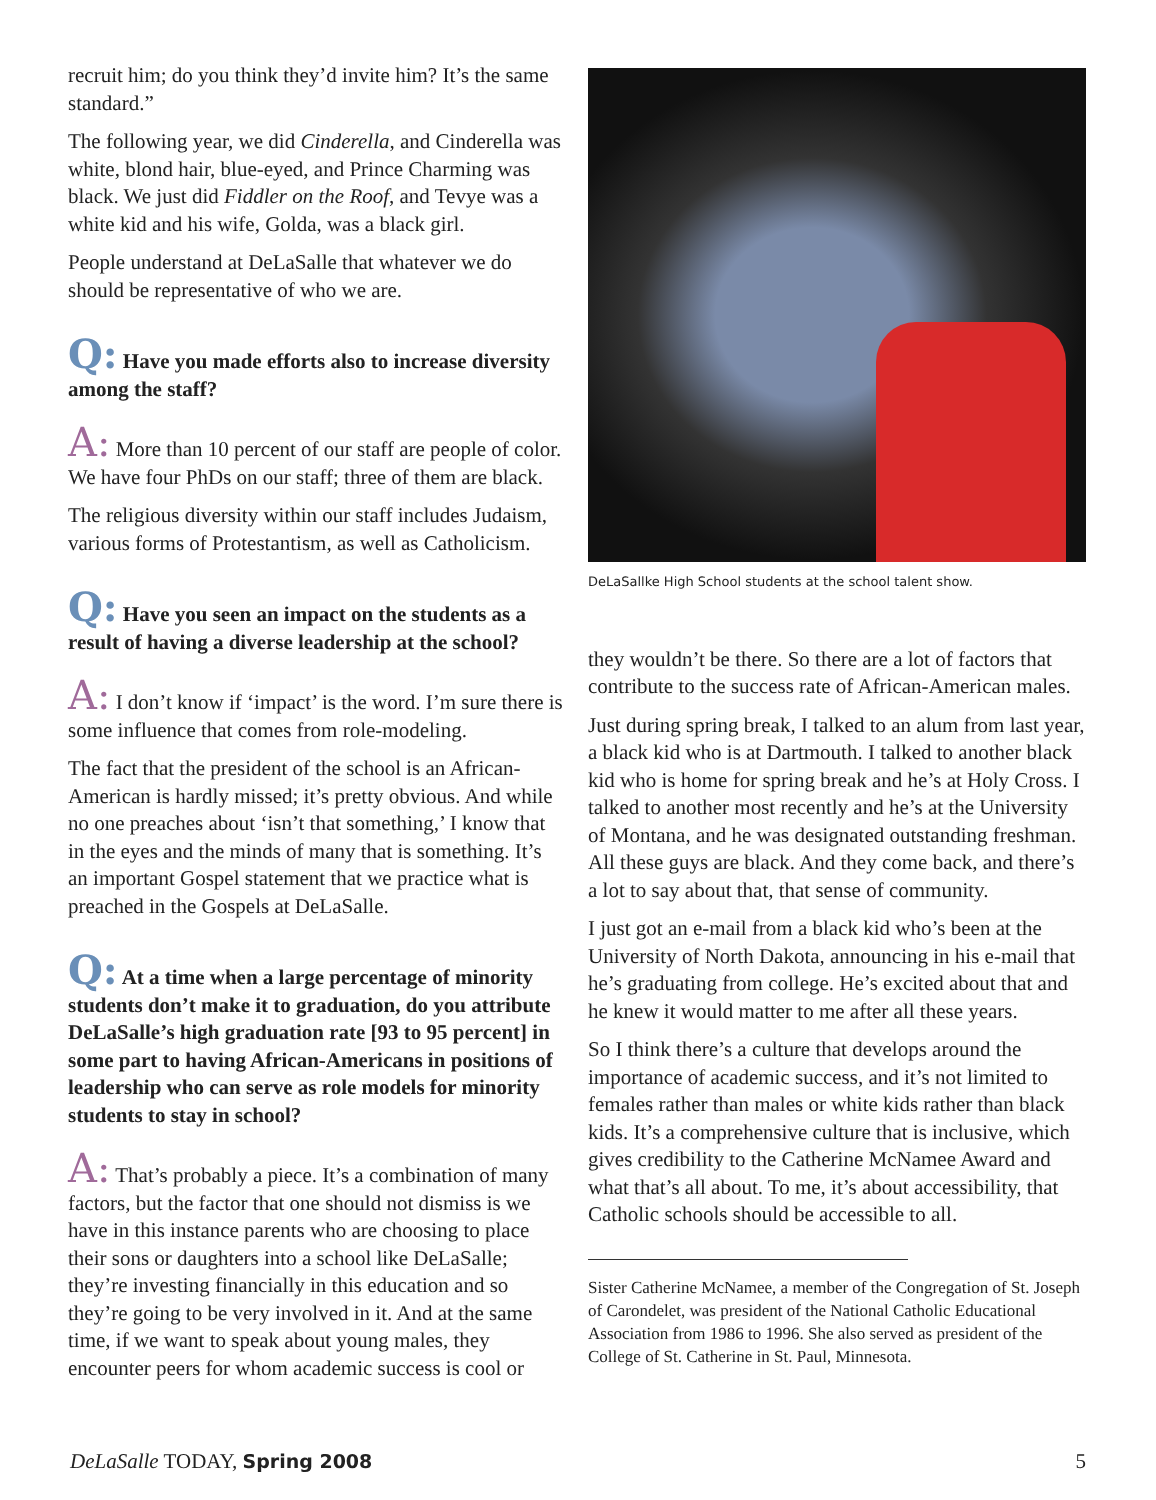recruit him; do you think they’d invite him? It’s the same standard.”
The following year, we did Cinderella, and Cinderella was white, blond hair, blue-eyed, and Prince Charming was black. We just did Fiddler on the Roof, and Tevye was a white kid and his wife, Golda, was a black girl.
People understand at DeLaSalle that whatever we do should be representative of who we are.
Q: Have you made efforts also to increase diversity among the staff?
A: More than 10 percent of our staff are people of color. We have four PhDs on our staff; three of them are black.
The religious diversity within our staff includes Judaism, various forms of Protestantism, as well as Catholicism.
Q: Have you seen an impact on the students as a result of having a diverse leadership at the school?
A: I don’t know if ‘impact’ is the word. I’m sure there is some influence that comes from role-modeling.
The fact that the president of the school is an African-American is hardly missed; it’s pretty obvious. And while no one preaches about ‘isn’t that something,’ I know that in the eyes and the minds of many that is something. It’s an important Gospel statement that we practice what is preached in the Gospels at DeLaSalle.
Q: At a time when a large percentage of minority students don’t make it to graduation, do you attribute DeLaSalle’s high graduation rate [93 to 95 percent] in some part to having African-Americans in positions of leadership who can serve as role models for minority students to stay in school?
A: That’s probably a piece. It’s a combination of many factors, but the factor that one should not dismiss is we have in this instance parents who are choosing to place their sons or daughters into a school like DeLaSalle; they’re investing financially in this education and so they’re going to be very involved in it. And at the same time, if we want to speak about young males, they encounter peers for whom academic success is cool or
DeLaSallke High School students at the school talent show.
they wouldn’t be there. So there are a lot of factors that contribute to the success rate of African-American males.
Just during spring break, I talked to an alum from last year, a black kid who is at Dartmouth. I talked to another black kid who is home for spring break and he’s at Holy Cross. I talked to another most recently and he’s at the University of Montana, and he was designated outstanding freshman. All these guys are black. And they come back, and there’s a lot to say about that, that sense of community.
I just got an e-mail from a black kid who’s been at the University of North Dakota, announcing in his e-mail that he’s graduating from college. He’s excited about that and he knew it would matter to me after all these years.
So I think there’s a culture that develops around the importance of academic success, and it’s not limited to females rather than males or white kids rather than black kids. It’s a comprehensive culture that is inclusive, which gives credibility to the Catherine McNamee Award and what that’s all about. To me, it’s about accessibility, that Catholic schools should be accessible to all.
Sister Catherine McNamee, a member of the Congregation of St. Joseph of Carondelet, was president of the National Catholic Educational Association from 1986 to 1996. She also served as president of the College of St. Catherine in St. Paul, Minnesota.
DeLaSalle TODAY, Spring 2008 5